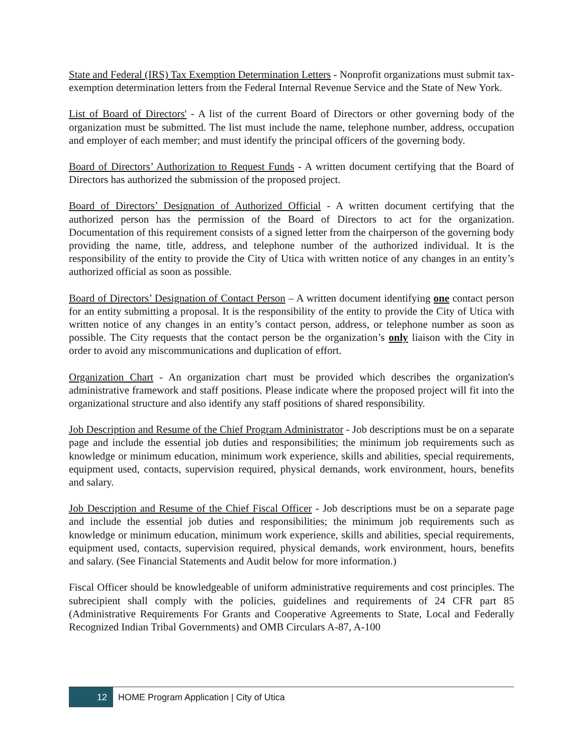State and Federal (IRS) Tax Exemption Determination Letters - Nonprofit organizations must submit tax-exemption determination letters from the Federal Internal Revenue Service and the State of New York.
List of Board of Directors' - A list of the current Board of Directors or other governing body of the organization must be submitted. The list must include the name, telephone number, address, occupation and employer of each member; and must identify the principal officers of the governing body.
Board of Directors’ Authorization to Request Funds - A written document certifying that the Board of Directors has authorized the submission of the proposed project.
Board of Directors’ Designation of Authorized Official - A written document certifying that the authorized person has the permission of the Board of Directors to act for the organization. Documentation of this requirement consists of a signed letter from the chairperson of the governing body providing the name, title, address, and telephone number of the authorized individual. It is the responsibility of the entity to provide the City of Utica with written notice of any changes in an entity’s authorized official as soon as possible.
Board of Directors’ Designation of Contact Person – A written document identifying one contact person for an entity submitting a proposal. It is the responsibility of the entity to provide the City of Utica with written notice of any changes in an entity’s contact person, address, or telephone number as soon as possible. The City requests that the contact person be the organization’s only liaison with the City in order to avoid any miscommunications and duplication of effort.
Organization Chart - An organization chart must be provided which describes the organization's administrative framework and staff positions. Please indicate where the proposed project will fit into the organizational structure and also identify any staff positions of shared responsibility.
Job Description and Resume of the Chief Program Administrator - Job descriptions must be on a separate page and include the essential job duties and responsibilities; the minimum job requirements such as knowledge or minimum education, minimum work experience, skills and abilities, special requirements, equipment used, contacts, supervision required, physical demands, work environment, hours, benefits and salary.
Job Description and Resume of the Chief Fiscal Officer - Job descriptions must be on a separate page and include the essential job duties and responsibilities; the minimum job requirements such as knowledge or minimum education, minimum work experience, skills and abilities, special requirements, equipment used, contacts, supervision required, physical demands, work environment, hours, benefits and salary. (See Financial Statements and Audit below for more information.)
Fiscal Officer should be knowledgeable of uniform administrative requirements and cost principles. The subrecipient shall comply with the policies, guidelines and requirements of 24 CFR part 85 (Administrative Requirements For Grants and Cooperative Agreements to State, Local and Federally Recognized Indian Tribal Governments) and OMB Circulars A-87, A-100
12
HOME Program Application | City of Utica